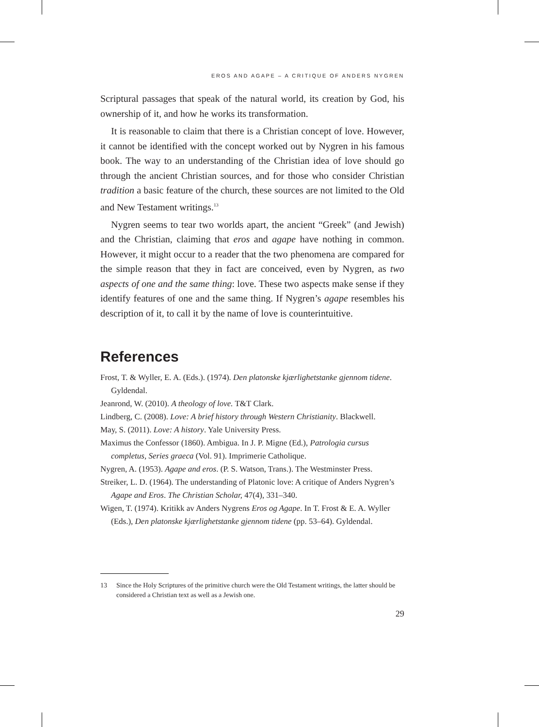EROS AND AGAPE – A CRITIQUE OF ANDERS NYGREN
Scriptural passages that speak of the natural world, its creation by God, his ownership of it, and how he works its transformation.
It is reasonable to claim that there is a Christian concept of love. However, it cannot be identified with the concept worked out by Nygren in his famous book. The way to an understanding of the Christian idea of love should go through the ancient Christian sources, and for those who consider Christian tradition a basic feature of the church, these sources are not limited to the Old and New Testament writings.<sup>13</sup>
Nygren seems to tear two worlds apart, the ancient “Greek” (and Jewish) and the Christian, claiming that eros and agape have nothing in common. However, it might occur to a reader that the two phenomena are compared for the simple reason that they in fact are conceived, even by Nygren, as two aspects of one and the same thing: love. These two aspects make sense if they identify features of one and the same thing. If Nygren’s agape resembles his description of it, to call it by the name of love is counterintuitive.
References
Frost, T. & Wyller, E. A. (Eds.). (1974). Den platonske kjærlighetstanke gjennom tidene. Gyldendal.
Jeanrond, W. (2010). A theology of love. T&T Clark.
Lindberg, C. (2008). Love: A brief history through Western Christianity. Blackwell.
May, S. (2011). Love: A history. Yale University Press.
Maximus the Confessor (1860). Ambigua. In J. P. Migne (Ed.), Patrologia cursus completus, Series graeca (Vol. 91). Imprimerie Catholique.
Nygren, A. (1953). Agape and eros. (P. S. Watson, Trans.). The Westminster Press.
Streiker, L. D. (1964). The understanding of Platonic love: A critique of Anders Nygren’s Agape and Eros. The Christian Scholar, 47(4), 331–340.
Wigen, T. (1974). Kritikk av Anders Nygrens Eros og Agape. In T. Frost & E. A. Wyller (Eds.), Den platonske kjærlighetstanke gjennom tidene (pp. 53–64). Gyldendal.
13 Since the Holy Scriptures of the primitive church were the Old Testament writings, the latter should be considered a Christian text as well as a Jewish one.
29